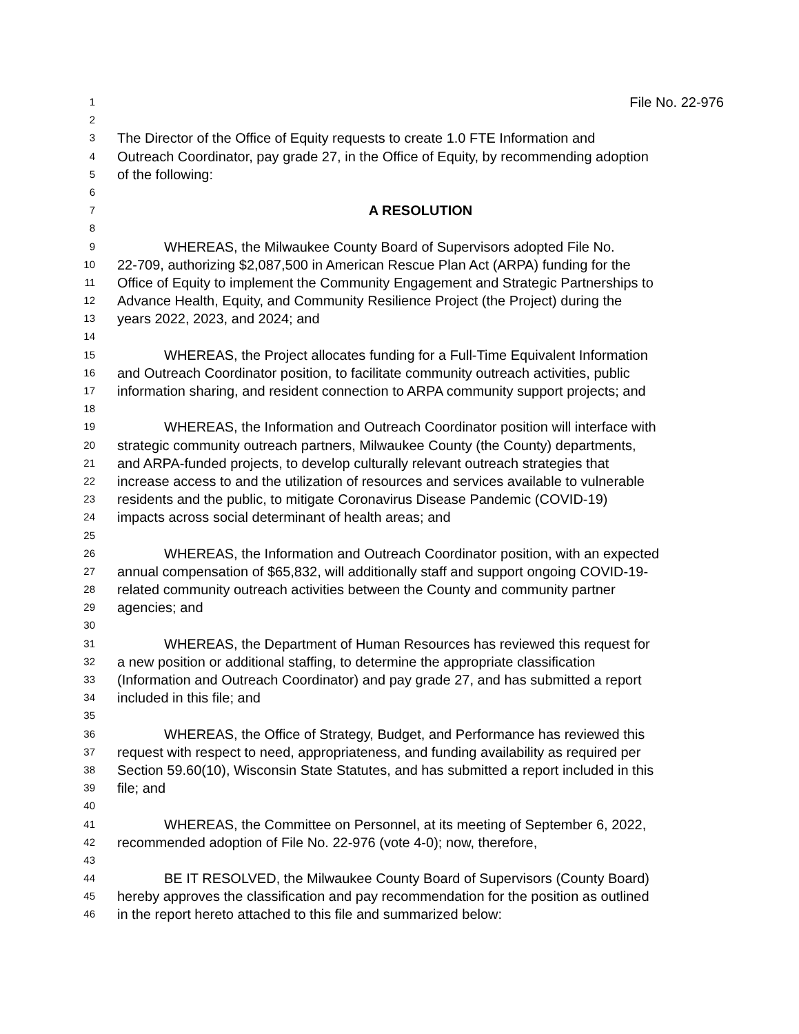1 File No. 22-976
2
3 The Director of the Office of Equity requests to create 1.0 FTE Information and
4 Outreach Coordinator, pay grade 27, in the Office of Equity, by recommending adoption
5 of the following:
6
7 A RESOLUTION
8
9 WHEREAS, the Milwaukee County Board of Supervisors adopted File No.
10 22-709, authorizing $2,087,500 in American Rescue Plan Act (ARPA) funding for the
11 Office of Equity to implement the Community Engagement and Strategic Partnerships to
12 Advance Health, Equity, and Community Resilience Project (the Project) during the
13 years 2022, 2023, and 2024; and
14
15 WHEREAS, the Project allocates funding for a Full-Time Equivalent Information
16 and Outreach Coordinator position, to facilitate community outreach activities, public
17 information sharing, and resident connection to ARPA community support projects; and
18
19 WHEREAS, the Information and Outreach Coordinator position will interface with
20 strategic community outreach partners, Milwaukee County (the County) departments,
21 and ARPA-funded projects, to develop culturally relevant outreach strategies that
22 increase access to and the utilization of resources and services available to vulnerable
23 residents and the public, to mitigate Coronavirus Disease Pandemic (COVID-19)
24 impacts across social determinant of health areas; and
25
26 WHEREAS, the Information and Outreach Coordinator position, with an expected
27 annual compensation of $65,832, will additionally staff and support ongoing COVID-19-
28 related community outreach activities between the County and community partner
29 agencies; and
30
31 WHEREAS, the Department of Human Resources has reviewed this request for
32 a new position or additional staffing, to determine the appropriate classification
33 (Information and Outreach Coordinator) and pay grade 27, and has submitted a report
34 included in this file; and
35
36 WHEREAS, the Office of Strategy, Budget, and Performance has reviewed this
37 request with respect to need, appropriateness, and funding availability as required per
38 Section 59.60(10), Wisconsin State Statutes, and has submitted a report included in this
39 file; and
40
41 WHEREAS, the Committee on Personnel, at its meeting of September 6, 2022,
42 recommended adoption of File No. 22-976 (vote 4-0); now, therefore,
43
44 BE IT RESOLVED, the Milwaukee County Board of Supervisors (County Board)
45 hereby approves the classification and pay recommendation for the position as outlined
46 in the report hereto attached to this file and summarized below: